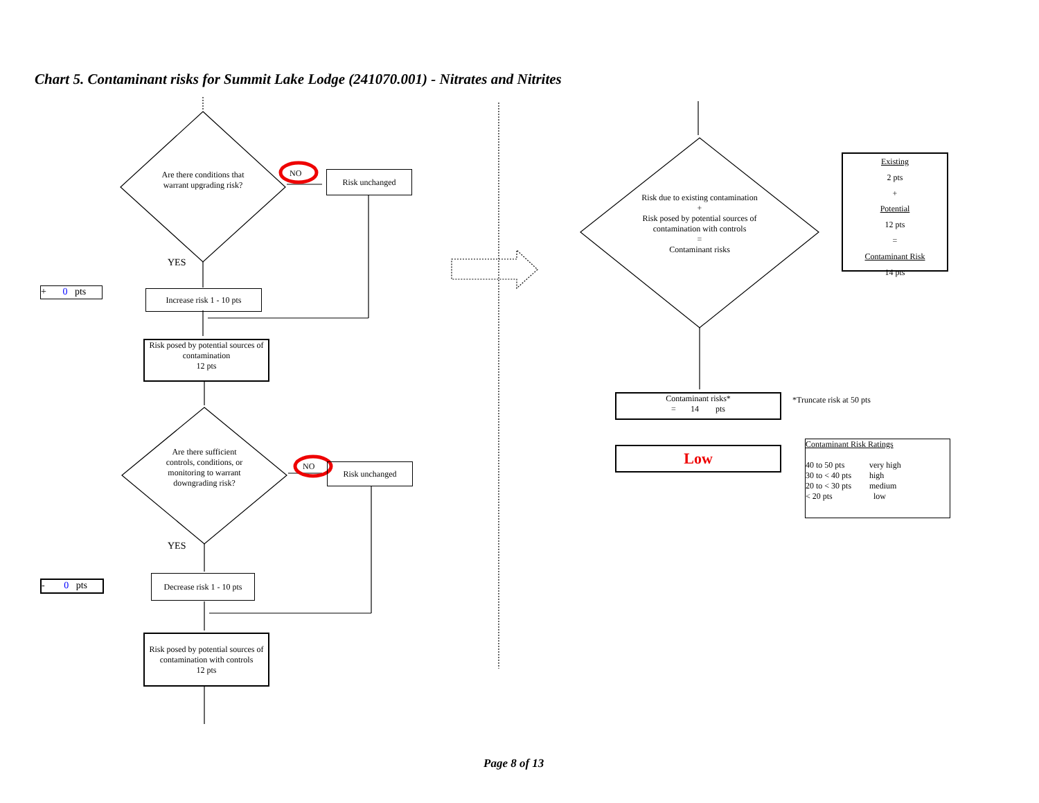Chart 5. Contaminant risks for Summit Lake Lodge (241070.001) - Nitrates and Nitrites
Are there conditions that warrant upgrading risk?
NO Risk unchanged
YES
+ 0 pts
Increase risk 1 - 10 pts
Risk posed by potential sources of contamination
12 pts
Are there sufficient controls, conditions, or monitoring to warrant downgrading risk?
NO Risk unchanged
YES
- 0 pts
Decrease risk 1 - 10 pts
Risk posed by potential sources of contamination with controls
12 pts
Risk due to existing contamination
+
Risk posed by potential sources of contamination with controls
=
Contaminant risks
Existing
2 pts
+
Potential
12 pts
=
Contaminant Risk
14 pts
Contaminant risks*
= 14 pts
*Truncate risk at 50 pts
Low
Contaminant Risk Ratings
| 40 to 50 pts | very high |
| 30 to < 40 pts | high |
| 20 to < 30 pts | medium |
| < 20 pts | low |
Page 8 of 13